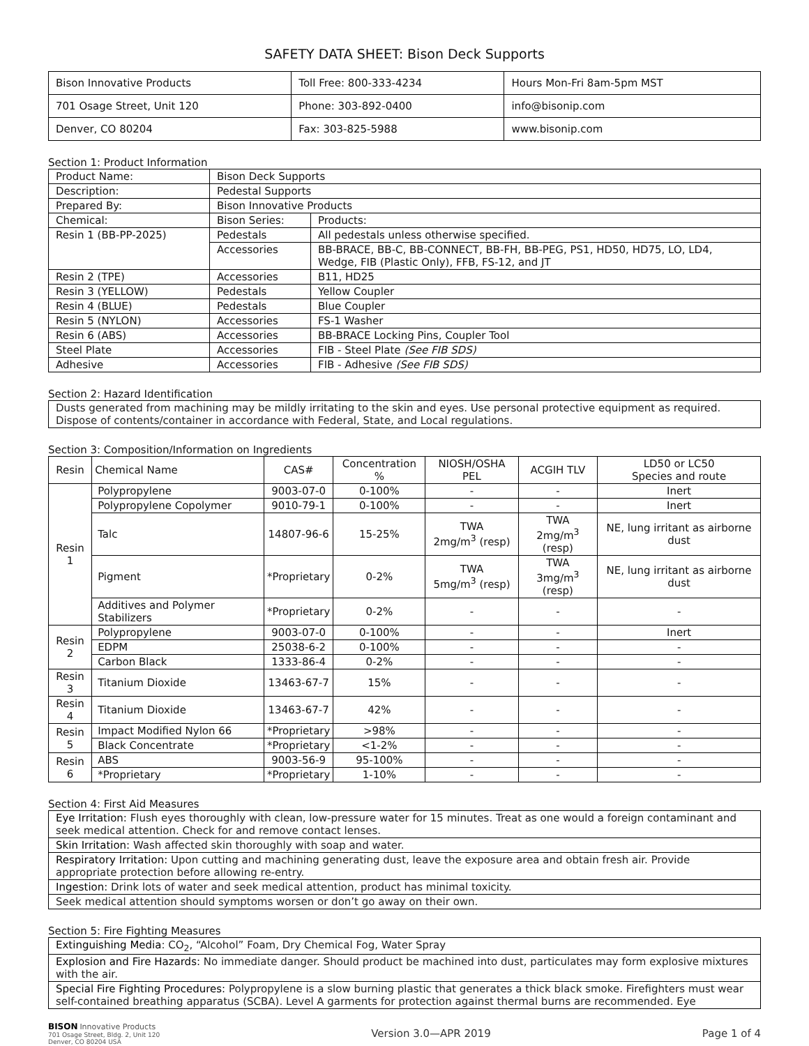SAFETY DATA SHEET: Bison Deck Supports
| Bison Innovative Products | Toll Free: 800-333-4234 | Hours Mon-Fri 8am-5pm MST |
| 701 Osage Street, Unit 120 | Phone: 303-892-0400 | info@bisonip.com |
| Denver, CO 80204 | Fax: 303-825-5988 | www.bisonip.com |
Section 1: Product Information
| Product Name: | Bison Deck Supports | |
| Description: | Pedestal Supports | |
| Prepared By: | Bison Innovative Products | |
| Chemical: | Bison Series: | Products: |
| Resin 1 (BB-PP-2025) | Pedestals | All pedestals unless otherwise specified. |
| | Accessories | BB-BRACE, BB-C, BB-CONNECT, BB-FH, BB-PEG, PS1, HD50, HD75, LO, LD4, Wedge, FIB (Plastic Only), FFB, FS-12, and JT |
| Resin 2 (TPE) | Accessories | B11, HD25 |
| Resin 3 (YELLOW) | Pedestals | Yellow Coupler |
| Resin 4 (BLUE) | Pedestals | Blue Coupler |
| Resin 5 (NYLON) | Accessories | FS-1 Washer |
| Resin 6 (ABS) | Accessories | BB-BRACE Locking Pins, Coupler Tool |
| Steel Plate | Accessories | FIB - Steel Plate (See FIB SDS) |
| Adhesive | Accessories | FIB - Adhesive (See FIB SDS) |
Section 2: Hazard Identification
Dusts generated from machining may be mildly irritating to the skin and eyes. Use personal protective equipment as required. Dispose of contents/container in accordance with Federal, State, and Local regulations.
Section 3: Composition/Information on Ingredients
| Resin | Chemical Name | CAS# | Concentration % | NIOSH/OSHA PEL | ACGIH TLV | LD50 or LC50 Species and route |
| --- | --- | --- | --- | --- | --- | --- |
| Resin 1 | Polypropylene | 9003-07-0 | 0-100% | - | - | Inert |
| | Polypropylene Copolymer | 9010-79-1 | 0-100% | - | - | Inert |
| | Talc | 14807-96-6 | 15-25% | TWA 2mg/m<sup>3</sup> (resp) | TWA 2mg/m<sup>3</sup> (resp) | NE, lung irritant as airborne dust |
| | Pigment | *Proprietary | 0-2% | TWA 5mg/m<sup>3</sup> (resp) | TWA 3mg/m<sup>3</sup> (resp) | NE, lung irritant as airborne dust |
| | Additives and Polymer Stabilizers | *Proprietary | 0-2% | - | - | - |
| Resin 2 | Polypropylene | 9003-07-0 | 0-100% | - | - | Inert |
| | EDPM | 25038-6-2 | 0-100% | - | - | - |
| | Carbon Black | 1333-86-4 | 0-2% | - | - | - |
| Resin 3 | Titanium Dioxide | 13463-67-7 | 15% | - | - | - |
| Resin 4 | Titanium Dioxide | 13463-67-7 | 42% | - | - | - |
| Resin 5 | Impact Modified Nylon 66 | *Proprietary | >98% | - | - | - |
| | Black Concentrate | *Proprietary | <1-2% | - | - | - |
| Resin 6 | ABS | 9003-56-9 | 95-100% | - | - | - |
| | *Proprietary | *Proprietary | 1-10% | - | - | - |
Section 4: First Aid Measures
Eye Irritation: Flush eyes thoroughly with clean, low-pressure water for 15 minutes. Treat as one would a foreign contaminant and seek medical attention. Check for and remove contact lenses.
Skin Irritation: Wash affected skin thoroughly with soap and water.
Respiratory Irritation: Upon cutting and machining generating dust, leave the exposure area and obtain fresh air. Provide appropriate protection before allowing re-entry.
Ingestion: Drink lots of water and seek medical attention, product has minimal toxicity.
Seek medical attention should symptoms worsen or don’t go away on their own.
Section 5: Fire Fighting Measures
Extinguishing Media: CO<sub>2</sub>, “Alcohol” Foam, Dry Chemical Fog, Water Spray
Explosion and Fire Hazards: No immediate danger. Should product be machined into dust, particulates may form explosive mixtures with the air.
Special Fire Fighting Procedures: Polypropylene is a slow burning plastic that generates a thick black smoke. Firefighters must wear self-contained breathing apparatus (SCBA). Level A garments for protection against thermal burns are recommended. Eye
BISON Innovative Products
701 Osage Street, Bldg. 2, Unit 120
Denver, CO 80204 USA
Version 3.0—APR 2019 Page 1 of 4